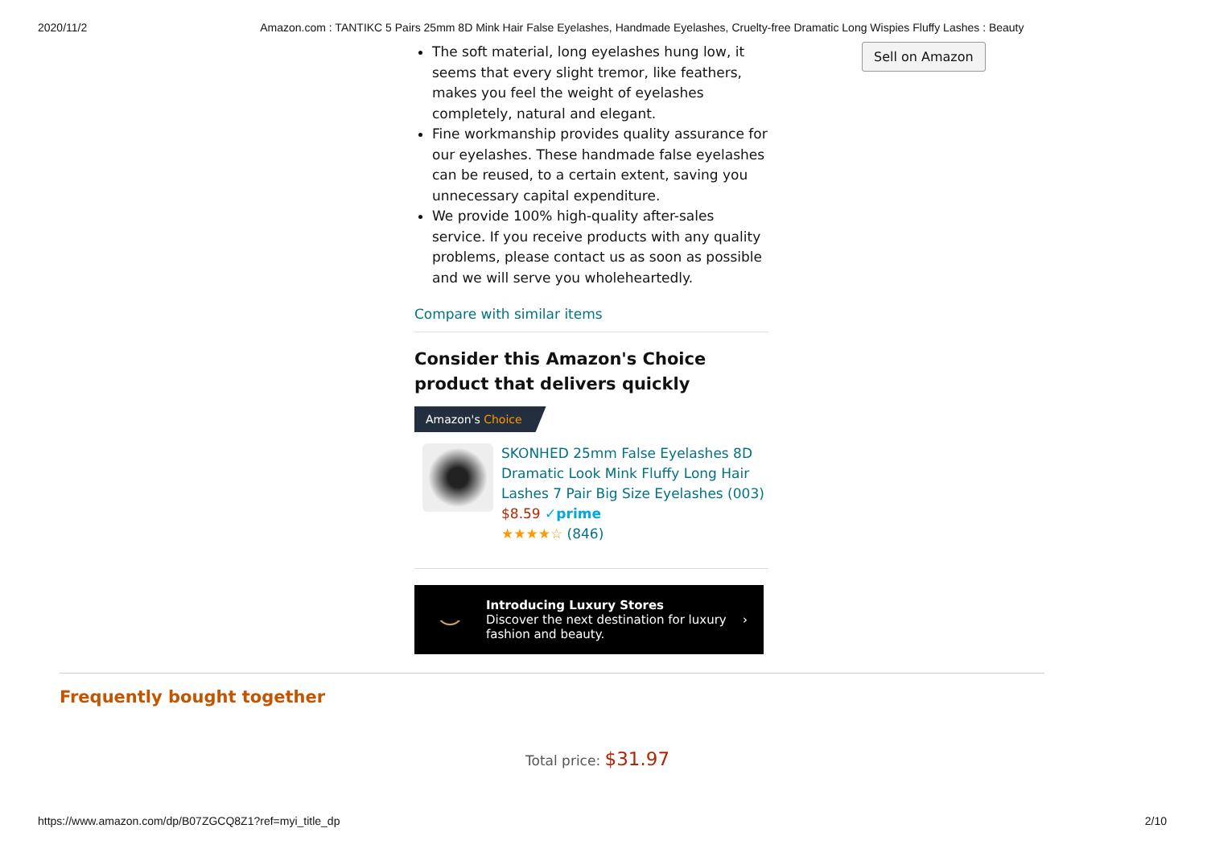2020/11/2 Amazon.com : TANTIKC 5 Pairs 25mm 8D Mink Hair False Eyelashes, Handmade Eyelashes, Cruelty-free Dramatic Long Wispies Fluffy Lashes : Beauty
Sell on Amazon
The soft material, long eyelashes hung low, it seems that every slight tremor, like feathers, makes you feel the weight of eyelashes completely, natural and elegant.
Fine workmanship provides quality assurance for our eyelashes. These handmade false eyelashes can be reused, to a certain extent, saving you unnecessary capital expenditure.
We provide 100% high-quality after-sales service. If you receive products with any quality problems, please contact us as soon as possible and we will serve you wholeheartedly.
Compare with similar items
Consider this Amazon's Choice product that delivers quickly
Amazon's Choice
SKONHED 25mm False Eyelashes 8D Dramatic Look Mink Fluffy Long Hair Lashes 7 Pair Big Size Eyelashes (003)
$8.59 ✓prime
★★★★☆ (846)
⌣
Introducing Luxury Stores
Discover the next destination for luxury fashion and beauty.
›
Frequently bought together
Total price: $31.97
https://www.amazon.com/dp/B07ZGCQ8Z1?ref=myi_title_dp 2/10